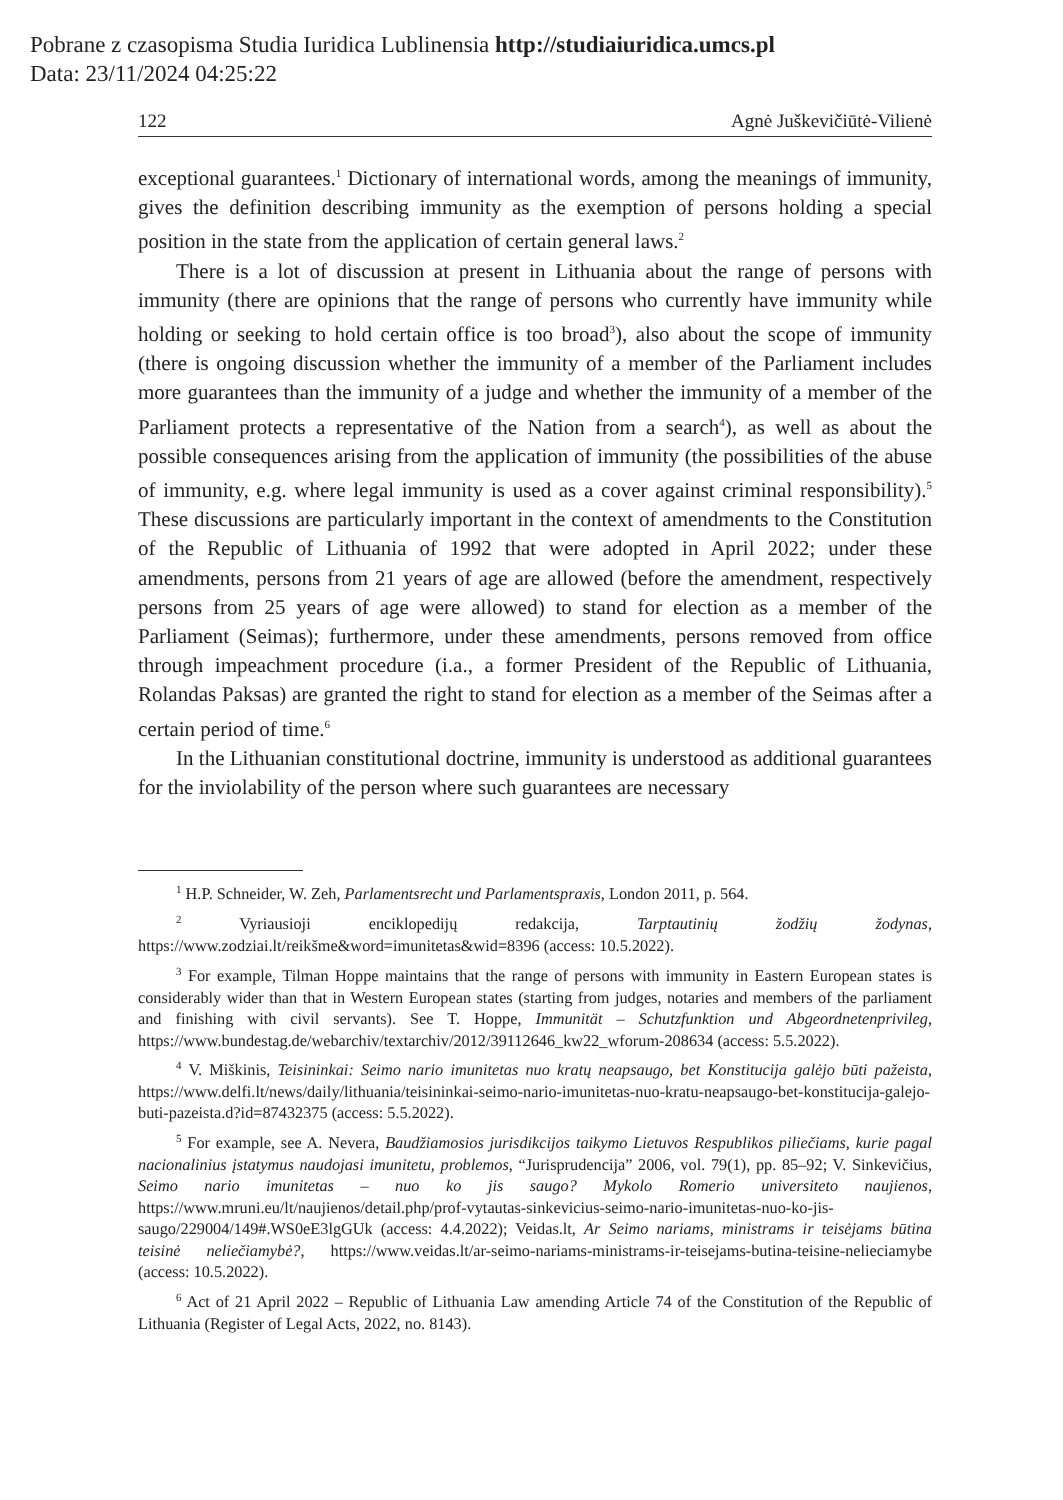Pobrane z czasopisma Studia Iuridica Lublinensia http://studiaiuridica.umcs.pl
Data: 23/11/2024 04:25:22
122 Agnė Juškevičiūtė-Vilienė
exceptional guarantees.<sup>1</sup> Dictionary of international words, among the meanings of immunity, gives the definition describing immunity as the exemption of persons holding a special position in the state from the application of certain general laws.<sup>2</sup>
There is a lot of discussion at present in Lithuania about the range of persons with immunity (there are opinions that the range of persons who currently have immunity while holding or seeking to hold certain office is too broad<sup>3</sup>), also about the scope of immunity (there is ongoing discussion whether the immunity of a member of the Parliament includes more guarantees than the immunity of a judge and whether the immunity of a member of the Parliament protects a representative of the Nation from a search<sup>4</sup>), as well as about the possible consequences arising from the application of immunity (the possibilities of the abuse of immunity, e.g. where legal immunity is used as a cover against criminal responsibility).<sup>5</sup> These discussions are particularly important in the context of amendments to the Constitution of the Republic of Lithuania of 1992 that were adopted in April 2022; under these amendments, persons from 21 years of age are allowed (before the amendment, respectively persons from 25 years of age were allowed) to stand for election as a member of the Parliament (Seimas); furthermore, under these amendments, persons removed from office through impeachment procedure (i.a., a former President of the Republic of Lithuania, Rolandas Paksas) are granted the right to stand for election as a member of the Seimas after a certain period of time.<sup>6</sup>
In the Lithuanian constitutional doctrine, immunity is understood as additional guarantees for the inviolability of the person where such guarantees are necessary
<sup>1</sup> H.P. Schneider, W. Zeh, Parlamentsrecht und Parlamentspraxis, London 2011, p. 564.
<sup>2</sup> Vyriausioji enciklopedijų redakcija, Tarptautinių žodžių žodynas, https://www.zodziai.lt/reikšme&word=imunitetas&wid=8396 (access: 10.5.2022).
<sup>3</sup> For example, Tilman Hoppe maintains that the range of persons with immunity in Eastern European states is considerably wider than that in Western European states (starting from judges, notaries and members of the parliament and finishing with civil servants). See T. Hoppe, Immunität – Schutzfunktion und Abgeordnetenprivileg, https://www.bundestag.de/webarchiv/textarchiv/2012/39112646_kw22_wforum-208634 (access: 5.5.2022).
<sup>4</sup> V. Miškinis, Teisininkai: Seimo nario imunitetas nuo kratų neapsaugo, bet Konstitucija galėjo būti pažeista, https://www.delfi.lt/news/daily/lithuania/teisininkai-seimo-nario-imunitetas-nuo-kratu-neapsaugo-bet-konstitucija-galejo-buti-pazeista.d?id=87432375 (access: 5.5.2022).
<sup>5</sup> For example, see A. Nevera, Baudžiamosios jurisdikcijos taikymo Lietuvos Respublikos piliečiams, kurie pagal nacionalinius įstatymus naudojasi imunitetu, problemos, “Jurisprudencija” 2006, vol. 79(1), pp. 85–92; V. Sinkevičius, Seimo nario imunitetas – nuo ko jis saugo? Mykolo Romerio universiteto naujienos, https://www.mruni.eu/lt/naujienos/detail.php/prof-vytautas-sinkevicius-seimo-nario-imunitetas-nuo-ko-jis-saugo/229004/149#.WS0eE3lgGUk (access: 4.4.2022); Veidas.lt, Ar Seimo nariams, ministrams ir teisėjams būtina teisinė neliečiamybė?, https://www.veidas.lt/ar-seimo-nariams-ministrams-ir-teisejams-butina-teisine-nelieciamybe (access: 10.5.2022).
<sup>6</sup> Act of 21 April 2022 – Republic of Lithuania Law amending Article 74 of the Constitution of the Republic of Lithuania (Register of Legal Acts, 2022, no. 8143).